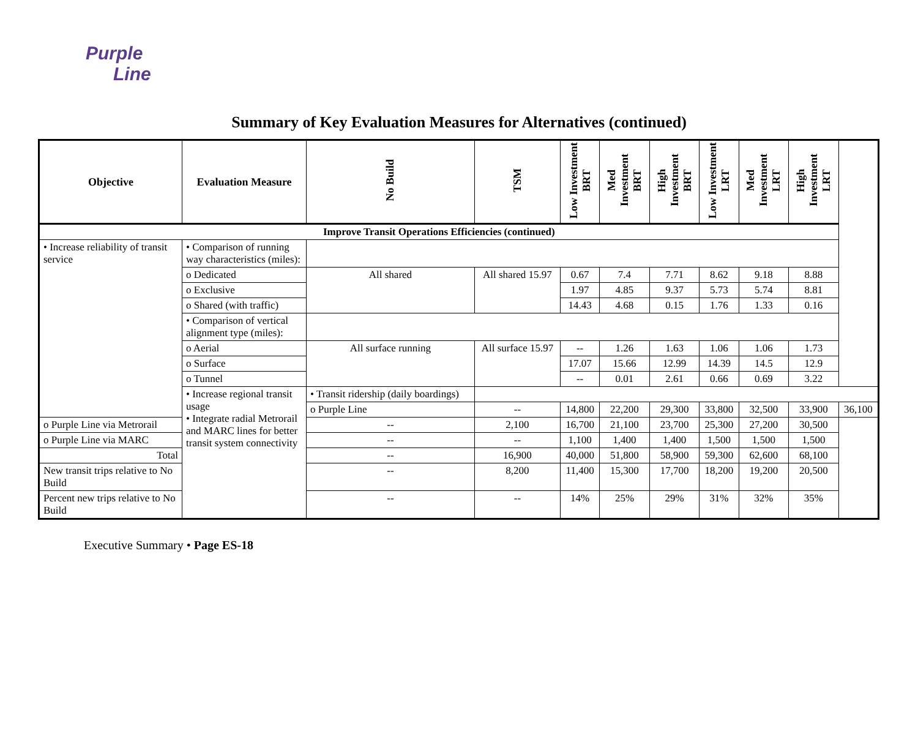Purple
Line
Summary of Key Evaluation Measures for Alternatives (continued)
| Objective | Evaluation Measure | No Build | TSM | Low Investment BRT | Med Investment BRT | High Investment BRT | Low Investment LRT | Med Investment LRT | High Investment LRT | |
| --- | --- | --- | --- | --- | --- | --- | --- | --- | --- | --- |
| Improve Transit Operations Efficiencies (continued) | | | | | | | | | | |
| • Increase reliability of transit service | • Comparison of running way characteristics (miles): | | | | | | | | | |
| | o Dedicated | All shared | All shared 15.97 | 0.67 | 7.4 | 7.71 | 8.62 | 9.18 | 8.88 | |
| | o Exclusive | | | 1.97 | 4.85 | 9.37 | 5.73 | 5.74 | 8.81 | |
| | o Shared (with traffic) | | | 14.43 | 4.68 | 0.15 | 1.76 | 1.33 | 0.16 | |
| | • Comparison of vertical alignment type (miles): | | | | | | | | | |
| | o Aerial | All surface running | All surface 15.97 | -- | 1.26 | 1.63 | 1.06 | 1.06 | 1.73 | |
| | o Surface | | | 17.07 | 15.66 | 12.99 | 14.39 | 14.5 | 12.9 | |
| | o Tunnel | | | -- | 0.01 | 2.61 | 0.66 | 0.69 | 3.22 | |
| | • Increase regional transit usage • Integrate radial Metrorail and MARC lines for better transit system connectivity | • Transit ridership (daily boardings) | | | | | | | | |
| | | o Purple Line | -- | 14,800 | 22,200 | 29,300 | 33,800 | 32,500 | 33,900 | 36,100 |
| o Purple Line via Metrorail | | -- | 2,100 | 16,700 | 21,100 | 23,700 | 25,300 | 27,200 | 30,500 | |
| o Purple Line via MARC | | -- | -- | 1,100 | 1,400 | 1,400 | 1,500 | 1,500 | 1,500 | |
| Total | | -- | 16,900 | 40,000 | 51,800 | 58,900 | 59,300 | 62,600 | 68,100 | |
| New transit trips relative to No Build | | -- | 8,200 | 11,400 | 15,300 | 17,700 | 18,200 | 19,200 | 20,500 | |
| Percent new trips relative to No Build | | -- | -- | 14% | 25% | 29% | 31% | 32% | 35% | |
Executive Summary • Page ES-18